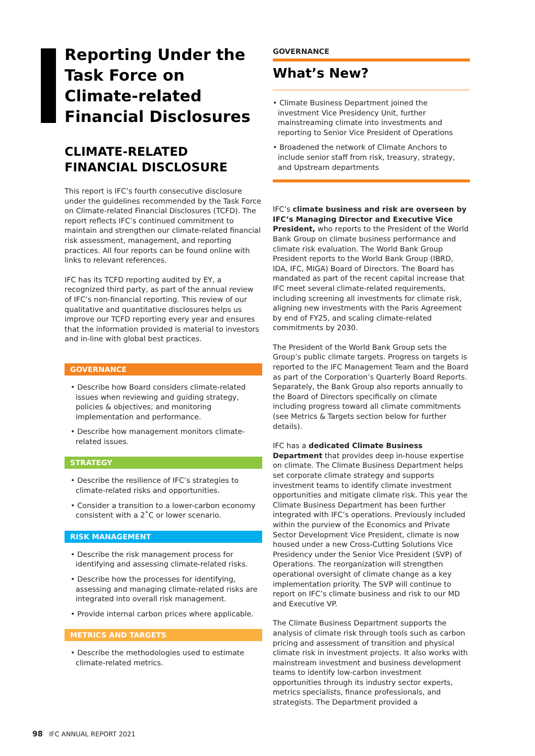Reporting Under the Task Force on Climate-related Financial Disclosures
CLIMATE-RELATED FINANCIAL DISCLOSURE
This report is IFC’s fourth consecutive disclosure under the guidelines recommended by the Task Force on Climate-related Financial Disclosures (TCFD). The report reflects IFC’s continued commitment to maintain and strengthen our climate-related financial risk assessment, management, and reporting practices. All four reports can be found online with links to relevant references.
IFC has its TCFD reporting audited by EY, a recognized third party, as part of the annual review of IFC’s non-financial reporting. This review of our qualitative and quantitative disclosures helps us improve our TCFD reporting every year and ensures that the information provided is material to investors and in-line with global best practices.
GOVERNANCE
• Describe how Board considers climate-related issues when reviewing and guiding strategy, policies & objectives; and monitoring implementation and performance.
• Describe how management monitors climate-related issues.
STRATEGY
• Describe the resilience of IFC’s strategies to climate-related risks and opportunities.
• Consider a transition to a lower-carbon economy consistent with a 2˚C or lower scenario.
RISK MANAGEMENT
• Describe the risk management process for identifying and assessing climate-related risks.
• Describe how the processes for identifying, assessing and managing climate-related risks are integrated into overall risk management.
• Provide internal carbon prices where applicable.
METRICS AND TARGETS
• Describe the methodologies used to estimate climate-related metrics.
GOVERNANCE
What’s New?
• Climate Business Department joined the investment Vice Presidency Unit, further mainstreaming climate into investments and reporting to Senior Vice President of Operations
• Broadened the network of Climate Anchors to include senior staff from risk, treasury, strategy, and Upstream departments
IFC’s climate business and risk are overseen by IFC’s Managing Director and Executive Vice President, who reports to the President of the World Bank Group on climate business performance and climate risk evaluation. The World Bank Group President reports to the World Bank Group (IBRD, IDA, IFC, MIGA) Board of Directors. The Board has mandated as part of the recent capital increase that IFC meet several climate-related requirements, including screening all investments for climate risk, aligning new investments with the Paris Agreement by end of FY25, and scaling climate-related commitments by 2030.
The President of the World Bank Group sets the Group’s public climate targets. Progress on targets is reported to the IFC Management Team and the Board as part of the Corporation’s Quarterly Board Reports. Separately, the Bank Group also reports annually to the Board of Directors specifically on climate including progress toward all climate commitments (see Metrics & Targets section below for further details).
IFC has a dedicated Climate Business Department that provides deep in-house expertise on climate. The Climate Business Department helps set corporate climate strategy and supports investment teams to identify climate investment opportunities and mitigate climate risk. This year the Climate Business Department has been further integrated with IFC’s operations. Previously included within the purview of the Economics and Private Sector Development Vice President, climate is now housed under a new Cross-Cutting Solutions Vice Presidency under the Senior Vice President (SVP) of Operations. The reorganization will strengthen operational oversight of climate change as a key implementation priority. The SVP will continue to report on IFC’s climate business and risk to our MD and Executive VP.
The Climate Business Department supports the analysis of climate risk through tools such as carbon pricing and assessment of transition and physical climate risk in investment projects. It also works with mainstream investment and business development teams to identify low-carbon investment opportunities through its industry sector experts, metrics specialists, finance professionals, and strategists. The Department provided a
98 IFC ANNUAL REPORT 2021